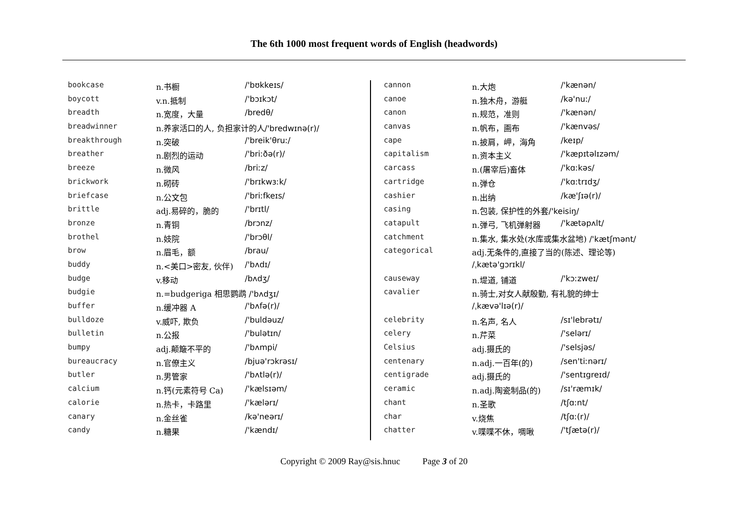The 6th 1000 most frequent words of English (headwords)
| bookcase | n.书橱 | /'bʊkkeɪs/ |
| boycott | v.n.抵制 | /'bɔɪkɔt/ |
| breadth | n.宽度，大量 | /bredθ/ |
| breadwinner | n.养家活口的人, 负担家计的人 /'bredwɪnə(r)/ | |
| breakthrough | n.突破 | /'breik'θruː/ |
| breather | n.剧烈的运动 | /'briːðə(r)/ |
| breeze | n.微风 | /briːz/ |
| brickwork | n.砌砖 | /'brɪkwɜːk/ |
| briefcase | n.公文包 | /'briːfkeɪs/ |
| brittle | adj.易碎的，脆的 | /'brɪtl/ |
| bronze | n.青铜 | /brɔnz/ |
| brothel | n.妓院 | /'brɔθl/ |
| brow | n.眉毛，额 | /brau/ |
| buddy | n.<美口>密友, 伙伴) | /'bʌdɪ/ |
| budge | v.移动 | /bʌdʒ/ |
| budgie | n.=budgeriga 相思鹦鹉 /'bʌdʒɪ/ | |
| buffer | n.缓冲器 A | /'bʌfə(r)/ |
| bulldoze | v.威吓, 欺负 | /'buldəuz/ |
| bulletin | n.公报 | /'bulətɪn/ |
| bumpy | adj.颠簸不平的 | /'bʌmpi/ |
| bureaucracy | n.官僚主义 | /bjuə'rɔkrəsɪ/ |
| butler | n.男管家 | /'bʌtlə(r)/ |
| calcium | n.钙(元素符号 Ca) | /'kælsɪəm/ |
| calorie | n.热卡，卡路里 | /'kælərɪ/ |
| canary | n.金丝雀 | /kə'neərɪ/ |
| candy | n.糖果 | /'kændɪ/ |
| cannon | n.大炮 | /'kænən/ |
| canoe | n.独木舟，游艇 | /kə'nuː/ |
| canon | n.规范，准则 | /'kænən/ |
| canvas | n.帆布，画布 | /'kænvəs/ |
| cape | n.披肩，岬，海角 | /keɪp/ |
| capitalism | n.资本主义 | /'kæpɪtəlɪzəm/ |
| carcass | n.(屠宰后)畜体 | /'kɑːkəs/ |
| cartridge | n.弹仓 | /'kɑːtrɪdʒ/ |
| cashier | n.出纳 | /kæ'ʃɪə(r)/ |
| casing | n.包装, 保护性的外套 /'keisiŋ/ | |
| catapult | n.弹弓, 飞机弹射器 | /'kætəpʌlt/ |
| catchment | n.集水, 集水处(水库或集水盆地) /'kætʃmənt/ | |
| categorical | adj.无条件的,直接了当的(陈述、理论等) | |
| | /ˌkætə'gɔrɪkl/ | |
| causeway | n.堤道, 铺道 | /'kɔːzweɪ/ |
| cavalier | n.骑士,对女人献殷勤, 有礼貌的绅士 | |
| | /ˌkævə'lɪə(r)/ | |
| celebrity | n.名声, 名人 | /sɪ'lebrətɪ/ |
| celery | n.芹菜 | /'selərɪ/ |
| Celsius | adj.摄氏的 | /'selsjəs/ |
| centenary | n.adj.一百年(的) | /sen'tiːnərɪ/ |
| centigrade | adj.摄氏的 | /'sentɪgreɪd/ |
| ceramic | n.adj.陶瓷制品(的) | /sɪ'ræmɪk/ |
| chant | n.圣歌 | /tʃɑːnt/ |
| char | v.烧焦 | /tʃɑː(r)/ |
| chatter | v.喋喋不休，啁啾 | /'tʃætə(r)/ |
Copyright © 2009 Ray@sis.hnuc Page 3 of 20